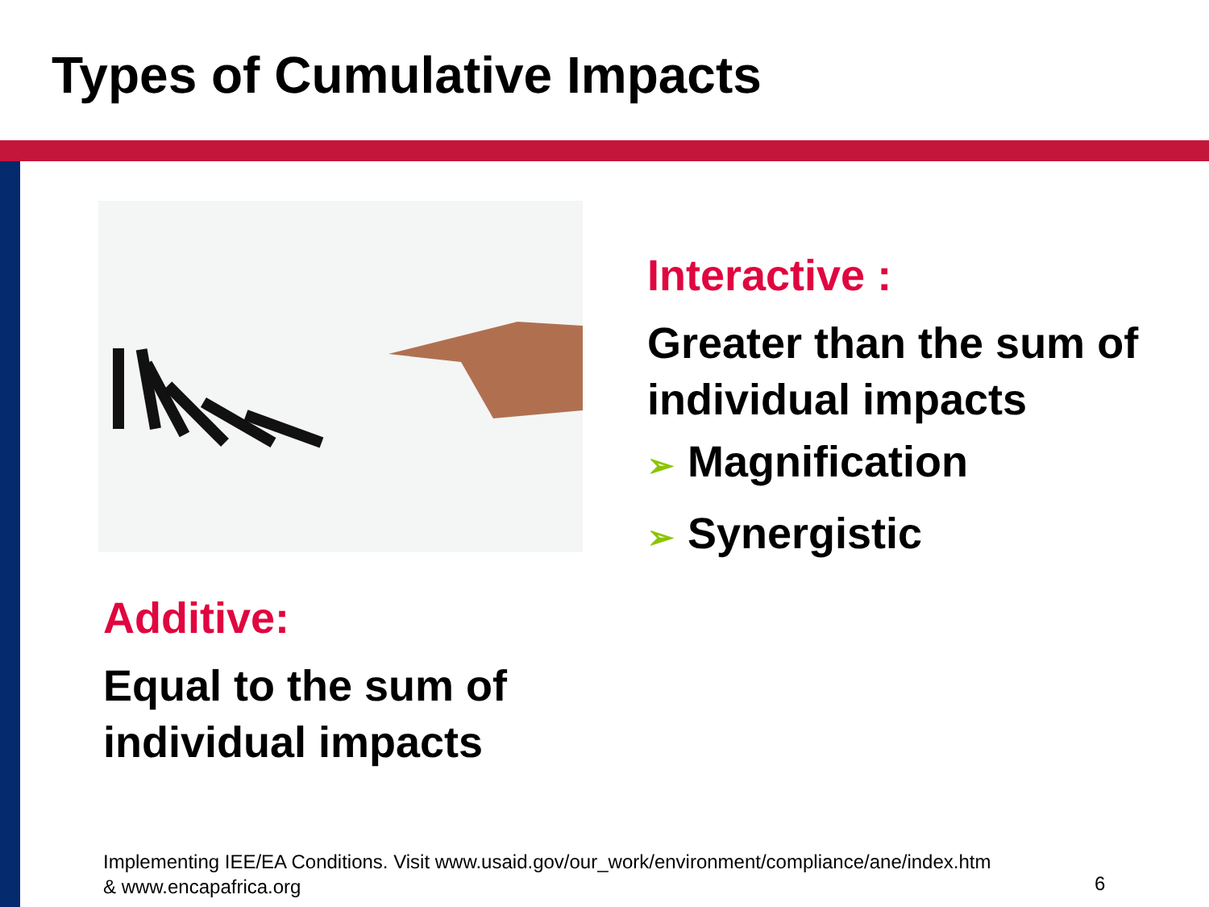Types of Cumulative Impacts
Interactive :
Greater than the sum of individual impacts
➢ Magnification
➢ Synergistic
Additive:
Equal to the sum of individual impacts
Implementing IEE/EA Conditions. Visit www.usaid.gov/our_work/environment/compliance/ane/index.htm
& www.encapafrica.org
6